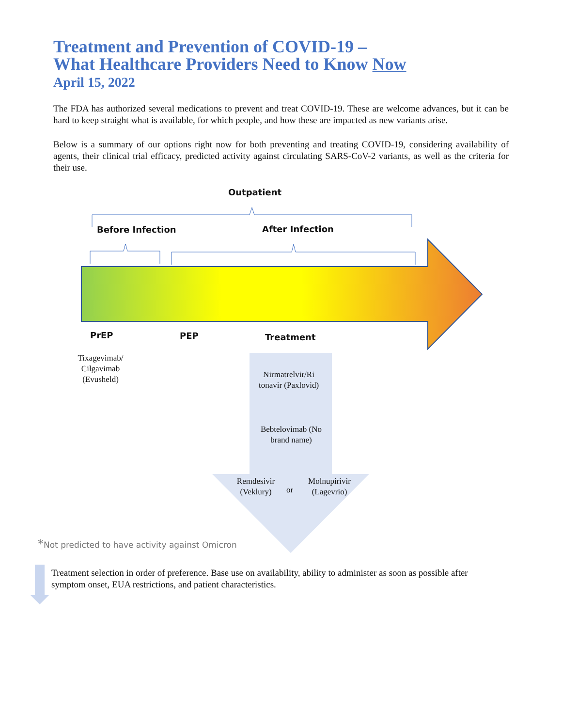Treatment and Prevention of COVID-19 –
What Healthcare Providers Need to Know Now
April 15, 2022
The FDA has authorized several medications to prevent and treat COVID-19. These are welcome advances, but it can be hard to keep straight what is available, for which people, and how these are impacted as new variants arise.
Below is a summary of our options right now for both preventing and treating COVID-19, considering availability of agents, their clinical trial efficacy, predicted activity against circulating SARS-CoV-2 variants, as well as the criteria for their use.
Outpatient
Before Infection After Infection
PrEP PEP Treatment
Tixagevimab/ Cilgavimab (Evusheld)
Nirmatrelvir/Ri tonavir (Paxlovid)
Bebtelovimab (No brand name)
Remdesivir (Veklury)
or
Molnupirivir (Lagevrio)
*Not predicted to have activity against Omicron
Treatment selection in order of preference. Base use on availability, ability to administer as soon as possible after symptom onset, EUA restrictions, and patient characteristics.